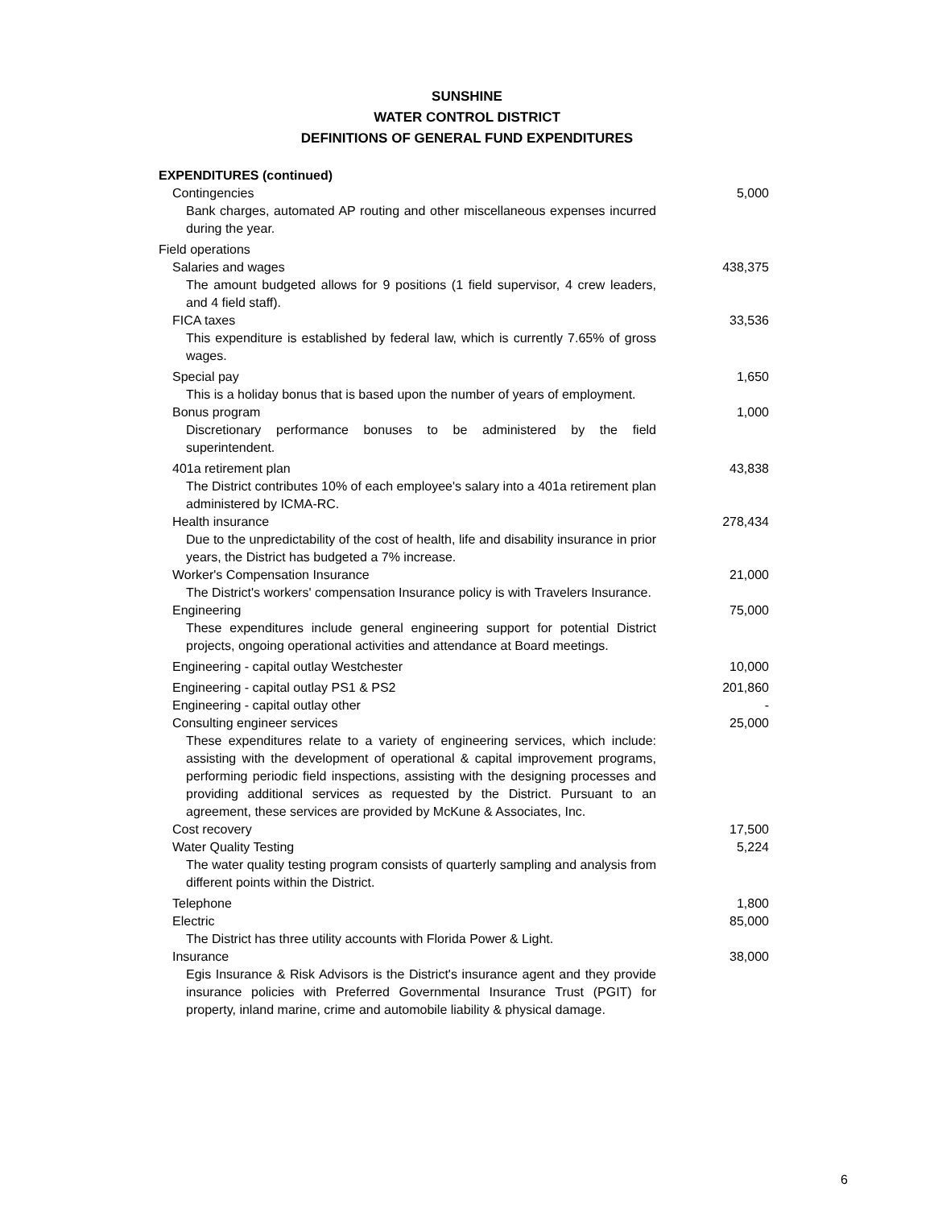SUNSHINE
WATER CONTROL DISTRICT
DEFINITIONS OF GENERAL FUND EXPENDITURES
| EXPENDITURES (continued) | |
| Contingencies | 5,000 |
| Bank charges, automated AP routing and other miscellaneous expenses incurred during the year. | |
| Field operations | |
| Salaries and wages | 438,375 |
| The amount budgeted allows for 9 positions (1 field supervisor, 4 crew leaders, and 4 field staff). | |
| FICA taxes | 33,536 |
| This expenditure is established by federal law, which is currently 7.65% of gross wages. | |
| Special pay | 1,650 |
| This is a holiday bonus that is based upon the number of years of employment. | |
| Bonus program | 1,000 |
| Discretionary performance bonuses to be administered by the field superintendent. | |
| 401a retirement plan | 43,838 |
| The District contributes 10% of each employee's salary into a 401a retirement plan administered by ICMA-RC. | |
| Health insurance | 278,434 |
| Due to the unpredictability of the cost of health, life and disability insurance in prior years, the District has budgeted a 7% increase. | |
| Worker's Compensation Insurance | 21,000 |
| The District's workers' compensation Insurance policy is with Travelers Insurance. | |
| Engineering | 75,000 |
| These expenditures include general engineering support for potential District projects, ongoing operational activities and attendance at Board meetings. | |
| Engineering - capital outlay Westchester | 10,000 |
| Engineering - capital outlay PS1 & PS2 | 201,860 |
| Engineering - capital outlay other | - |
| Consulting engineer services | 25,000 |
| These expenditures relate to a variety of engineering services, which include: assisting with the development of operational & capital improvement programs, performing periodic field inspections, assisting with the designing processes and providing additional services as requested by the District. Pursuant to an agreement, these services are provided by McKune & Associates, Inc. | |
| Cost recovery | 17,500 |
| Water Quality Testing | 5,224 |
| The water quality testing program consists of quarterly sampling and analysis from different points within the District. | |
| Telephone | 1,800 |
| Electric | 85,000 |
| The District has three utility accounts with Florida Power & Light. | |
| Insurance | 38,000 |
| Egis Insurance & Risk Advisors is the District's insurance agent and they provide insurance policies with Preferred Governmental Insurance Trust (PGIT) for property, inland marine, crime and automobile liability & physical damage. | |
6